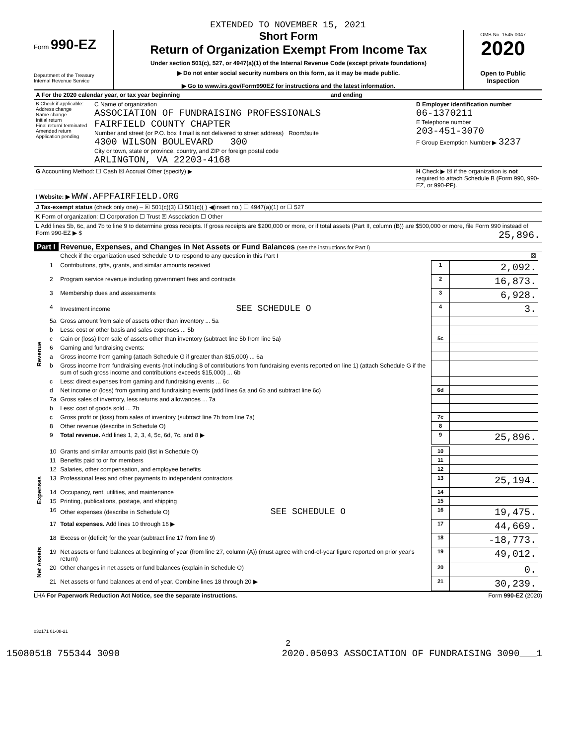EXTENDED TO NOVEMBER 15, 2021
Form 990-EZ
Department of the Treasury
Internal Revenue Service
Short Form
Return of Organization Exempt From Income Tax
Under section 501(c), 527, or 4947(a)(1) of the Internal Revenue Code (except private foundations)
▶ Do not enter social security numbers on this form, as it may be made public.
▶ Go to www.irs.gov/Form990EZ for instructions and the latest information.
OMB No. 1545-0047
2020
Open to Public Inspection
| A For the 2020 calendar year, or tax year beginning and ending | | |
| B Check if applicable: Address change Name change Initial return Final return/ terminated Amended return Application pending | C Name of organization ASSOCIATION OF FUNDRAISING PROFESSIONALS FAIRFIELD COUNTY CHAPTER Number and street (or P.O. box if mail is not delivered to street address) Room/suite 4300 WILSON BOULEVARD 300 City or town, state or province, country, and ZIP or foreign postal code ARLINGTON, VA 22203-4168 | D Employer identification number 06-1370211 E Telephone number 203-451-3070 F Group Exemption Number ▶ 3237 |
| G Accounting Method: ☐ Cash ☒ Accrual Other (specify) ▶ | | H Check ▶ ☒ if the organization is not required to attach Schedule B (Form 990, 990-EZ, or 990-PF). |
| I Website: ▶ WWW.AFPFAIRFIELD.ORG | | |
| J Tax-exempt status (check only one) – ☒ 501(c)(3) ☐ 501(c)( ) ◀(insert no.) ☐ 4947(a)(1) or ☐ 527 | | |
| K Form of organization: ☐ Corporation ☐ Trust ☒ Association ☐ Other | | |
| L Add lines 5b, 6c, and 7b to line 9 to determine gross receipts. If gross receipts are $200,000 or more, or if total assets (Part II, column (B)) are $500,000 or more, file Form 990 instead of Form 990-EZ ▶ $ 25,896. | | |
Part I Revenue, Expenses, and Changes in Net Assets or Fund Balances (see the instructions for Part I)
| | | Check if the organization used Schedule O to respond to any question in this Part I | | ☒ | |
| Revenue | 1 | Contributions, gifts, grants, and similar amounts received | 1 | 2,092. | |
| | 2 | Program service revenue including government fees and contracts | 2 | 16,873. | |
| | 3 | Membership dues and assessments | 3 | 6,928. | |
| | 4 | Investment income SEE SCHEDULE O | 4 | 3. | |
| | 5a | Gross amount from sale of assets other than inventory ... 5a | | | |
| | b | Less: cost or other basis and sales expenses ... 5b | | | |
| | c | Gain or (loss) from sale of assets other than inventory (subtract line 5b from line 5a) | 5c | | |
| | 6 | Gaming and fundraising events: | | | |
| | a | Gross income from gaming (attach Schedule G if greater than $15,000) ... 6a | | | |
| | b | Gross income from fundraising events (not including $ of contributions from fundraising events reported on line 1) (attach Schedule G if the sum of such gross income and contributions exceeds $15,000) ... 6b | | | |
| | c | Less: direct expenses from gaming and fundraising events ... 6c | | | |
| | d | Net income or (loss) from gaming and fundraising events (add lines 6a and 6b and subtract line 6c) | 6d | | |
| | 7a | Gross sales of inventory, less returns and allowances ... 7a | | | |
| | b | Less: cost of goods sold ... 7b | | | |
| | c | Gross profit or (loss) from sales of inventory (subtract line 7b from line 7a) | 7c | | |
| | 8 | Other revenue (describe in Schedule O) | 8 | | |
| | 9 | Total revenue. Add lines 1, 2, 3, 4, 5c, 6d, 7c, and 8 ▶ | 9 | 25,896. | |
| Expenses | 10 | Grants and similar amounts paid (list in Schedule O) | 10 | | |
| | 11 | Benefits paid to or for members | 11 | | |
| | 12 | Salaries, other compensation, and employee benefits | 12 | | |
| | 13 | Professional fees and other payments to independent contractors | 13 | 25,194. | |
| | 14 | Occupancy, rent, utilities, and maintenance | 14 | | |
| | 15 | Printing, publications, postage, and shipping | 15 | | |
| | 16 | Other expenses (describe in Schedule O) SEE SCHEDULE O | 16 | 19,475. | |
| | 17 | Total expenses. Add lines 10 through 16 ▶ | 17 | 44,669. | |
| Net Assets | 18 | Excess or (deficit) for the year (subtract line 17 from line 9) | 18 | -18,773. | |
| | 19 | Net assets or fund balances at beginning of year (from line 27, column (A)) (must agree with end-of-year figure reported on prior year's return) | 19 | 49,012. | |
| | 20 | Other changes in net assets or fund balances (explain in Schedule O) | 20 | 0. | |
| | 21 | Net assets or fund balances at end of year. Combine lines 18 through 20 ▶ | 21 | 30,239. | |
LHA For Paperwork Reduction Act Notice, see the separate instructions. Form 990-EZ (2020)
032171 01-08-21
2
15080518 755344 3090 2020.05093 ASSOCIATION OF FUNDRAISING 3090___1